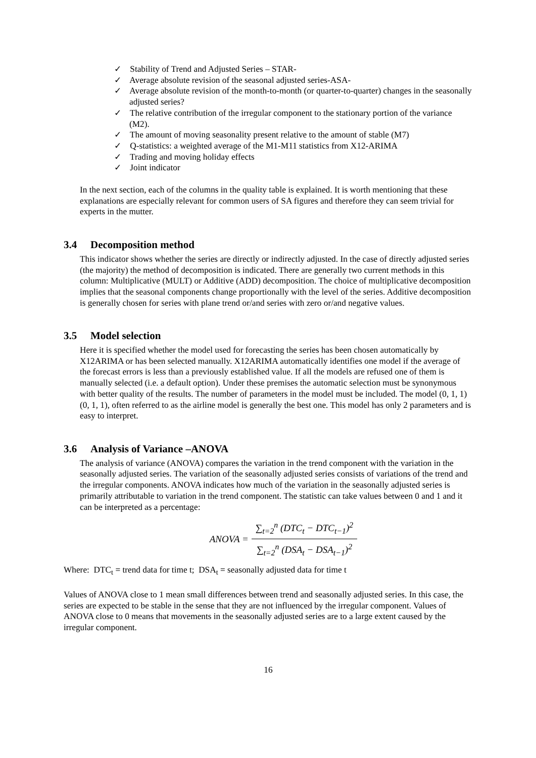✓ Stability of Trend and Adjusted Series – STAR-
✓ Average absolute revision of the seasonal adjusted series-ASA-
✓ Average absolute revision of the month-to-month (or quarter-to-quarter) changes in the seasonally adjusted series?
✓ The relative contribution of the irregular component to the stationary portion of the variance (M2).
✓ The amount of moving seasonality present relative to the amount of stable (M7)
✓ Q-statistics: a weighted average of the M1-M11 statistics from X12-ARIMA
✓ Trading and moving holiday effects
✓ Joint indicator
In the next section, each of the columns in the quality table is explained. It is worth mentioning that these explanations are especially relevant for common users of SA figures and therefore they can seem trivial for experts in the mutter.
3.4 Decomposition method
This indicator shows whether the series are directly or indirectly adjusted. In the case of directly adjusted series (the majority) the method of decomposition is indicated. There are generally two current methods in this column: Multiplicative (MULT) or Additive (ADD) decomposition. The choice of multiplicative decomposition implies that the seasonal components change proportionally with the level of the series. Additive decomposition is generally chosen for series with plane trend or/and series with zero or/and negative values.
3.5 Model selection
Here it is specified whether the model used for forecasting the series has been chosen automatically by X12ARIMA or has been selected manually. X12ARIMA automatically identifies one model if the average of the forecast errors is less than a previously established value. If all the models are refused one of them is manually selected (i.e. a default option). Under these premises the automatic selection must be synonymous with better quality of the results. The number of parameters in the model must be included. The model (0, 1, 1) (0, 1, 1), often referred to as the airline model is generally the best one. This model has only 2 parameters and is easy to interpret.
3.6 Analysis of Variance –ANOVA
The analysis of variance (ANOVA) compares the variation in the trend component with the variation in the seasonally adjusted series. The variation of the seasonally adjusted series consists of variations of the trend and the irregular components. ANOVA indicates how much of the variation in the seasonally adjusted series is primarily attributable to variation in the trend component. The statistic can take values between 0 and 1 and it can be interpreted as a percentage:
ANOVA =
∑<sub>t=2</sub><sup>n</sup> (DTC<sub>t</sub> − DTC<sub>t−1</sub>)<sup>2</sup>
∑<sub>t=2</sub><sup>n</sup> (DSA<sub>t</sub> − DSA<sub>t−1</sub>)<sup>2</sup>
Where: DTC<sub>t</sub> = trend data for time t; DSA<sub>t</sub> = seasonally adjusted data for time t
Values of ANOVA close to 1 mean small differences between trend and seasonally adjusted series. In this case, the series are expected to be stable in the sense that they are not influenced by the irregular component. Values of ANOVA close to 0 means that movements in the seasonally adjusted series are to a large extent caused by the irregular component.
16